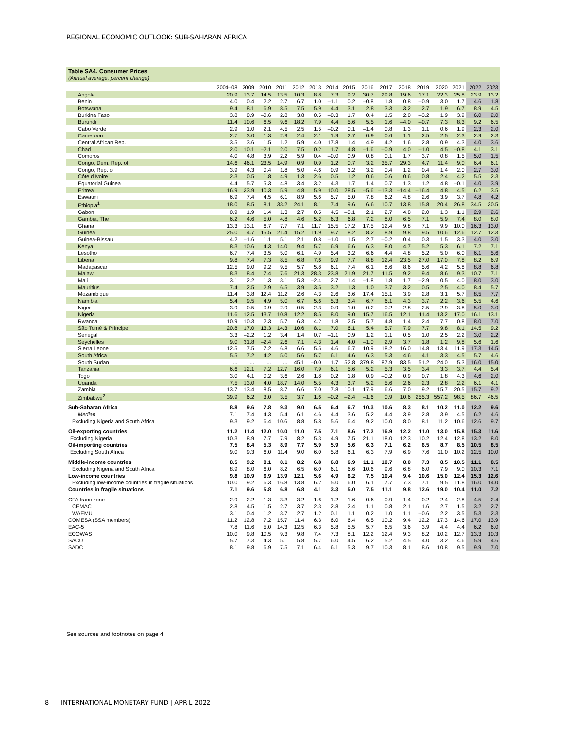REGIONAL ECONOMIC OUTLOOK: SUB-SAHARAN AFRICA
Table SA4. Consumer Prices
(Annual average, percent change)
| | 2004–08 | 2009 | 2010 | 2011 | 2012 | 2013 | 2014 | 2015 | 2016 | 2017 | 2018 | 2019 | 2020 | 2021 | 2022 | 2023 |
| --- | --- | --- | --- | --- | --- | --- | --- | --- | --- | --- | --- | --- | --- | --- | --- | --- |
| Angola | 20.9 | 13.7 | 14.5 | 13.5 | 10.3 | 8.8 | 7.3 | 9.2 | 30.7 | 29.8 | 19.6 | 17.1 | 22.3 | 25.8 | 23.9 | 13.2 |
| Benin | 4.0 | 0.4 | 2.2 | 2.7 | 6.7 | 1.0 | –1.1 | 0.2 | –0.8 | 1.8 | 0.8 | –0.9 | 3.0 | 1.7 | 4.6 | 1.8 |
| Botswana | 9.4 | 8.1 | 6.9 | 8.5 | 7.5 | 5.9 | 4.4 | 3.1 | 2.8 | 3.3 | 3.2 | 2.7 | 1.9 | 6.7 | 8.9 | 4.5 |
| Burkina Faso | 3.8 | 0.9 | –0.6 | 2.8 | 3.8 | 0.5 | –0.3 | 1.7 | 0.4 | 1.5 | 2.0 | –3.2 | 1.9 | 3.9 | 6.0 | 2.0 |
| Burundi | 11.4 | 10.6 | 6.5 | 9.6 | 18.2 | 7.9 | 4.4 | 5.6 | 5.5 | 1.6 | –4.0 | –0.7 | 7.3 | 8.3 | 9.2 | 6.5 |
| Cabo Verde | 2.9 | 1.0 | 2.1 | 4.5 | 2.5 | 1.5 | –0.2 | 0.1 | –1.4 | 0.8 | 1.3 | 1.1 | 0.6 | 1.9 | 2.3 | 2.0 |
| Cameroon | 2.7 | 3.0 | 1.3 | 2.9 | 2.4 | 2.1 | 1.9 | 2.7 | 0.9 | 0.6 | 1.1 | 2.5 | 2.5 | 2.3 | 2.9 | 2.3 |
| Central African Rep. | 3.5 | 3.6 | 1.5 | 1.2 | 5.9 | 4.0 | 17.8 | 1.4 | 4.9 | 4.2 | 1.6 | 2.8 | 0.9 | 4.3 | 4.0 | 3.6 |
| Chad | 2.0 | 10.1 | –2.1 | 2.0 | 7.5 | 0.2 | 1.7 | 4.8 | –1.6 | –0.9 | 4.0 | –1.0 | 4.5 | –0.8 | 4.1 | 3.1 |
| Comoros | 4.0 | 4.8 | 3.9 | 2.2 | 5.9 | 0.4 | –0.0 | 0.9 | 0.8 | 0.1 | 1.7 | 3.7 | 0.8 | 1.5 | 5.0 | 1.5 |
| Congo, Dem. Rep. of | 14.6 | 46.1 | 23.5 | 14.9 | 0.9 | 0.9 | 1.2 | 0.7 | 3.2 | 35.7 | 29.3 | 4.7 | 11.4 | 9.0 | 6.4 | 6.1 |
| Congo, Rep. of | 3.9 | 4.3 | 0.4 | 1.8 | 5.0 | 4.6 | 0.9 | 3.2 | 3.2 | 0.4 | 1.2 | 0.4 | 1.4 | 2.0 | 2.7 | 3.0 |
| Côte d'Ivoire | 2.3 | 0.5 | 1.8 | 4.9 | 1.3 | 2.6 | 0.5 | 1.2 | 0.6 | 0.6 | 0.6 | 0.8 | 2.4 | 4.2 | 5.5 | 2.3 |
| Equatorial Guinea | 4.4 | 5.7 | 5.3 | 4.8 | 3.4 | 3.2 | 4.3 | 1.7 | 1.4 | 0.7 | 1.3 | 1.2 | 4.8 | –0.1 | 4.0 | 3.9 |
| Eritrea | 16.9 | 33.9 | 10.3 | 5.9 | 4.8 | 5.9 | 10.0 | 28.5 | –5.6 | –13.3 | –14.4 | –16.4 | 4.8 | 4.5 | 6.2 | 3.5 |
| Eswatini | 6.9 | 7.4 | 4.5 | 6.1 | 8.9 | 5.6 | 5.7 | 5.0 | 7.8 | 6.2 | 4.8 | 2.6 | 3.9 | 3.7 | 4.8 | 4.2 |
| Ethiopia<sup>1</sup> | 18.0 | 8.5 | 8.1 | 33.2 | 24.1 | 8.1 | 7.4 | 9.6 | 6.6 | 10.7 | 13.8 | 15.8 | 20.4 | 26.8 | 34.5 | 30.5 |
| Gabon | 0.9 | 1.9 | 1.4 | 1.3 | 2.7 | 0.5 | 4.5 | –0.1 | 2.1 | 2.7 | 4.8 | 2.0 | 1.3 | 1.1 | 2.9 | 2.6 |
| Gambia, The | 6.2 | 4.6 | 5.0 | 4.8 | 4.6 | 5.2 | 6.3 | 6.8 | 7.2 | 8.0 | 6.5 | 7.1 | 5.9 | 7.4 | 8.0 | 8.0 |
| Ghana | 13.3 | 13.1 | 6.7 | 7.7 | 7.1 | 11.7 | 15.5 | 17.2 | 17.5 | 12.4 | 9.8 | 7.1 | 9.9 | 10.0 | 16.3 | 13.0 |
| Guinea | 25.0 | 4.7 | 15.5 | 21.4 | 15.2 | 11.9 | 9.7 | 8.2 | 8.2 | 8.9 | 9.8 | 9.5 | 10.6 | 12.6 | 12.7 | 12.3 |
| Guinea-Bissau | 4.2 | –1.6 | 1.1 | 5.1 | 2.1 | 0.8 | –1.0 | 1.5 | 2.7 | –0.2 | 0.4 | 0.3 | 1.5 | 3.3 | 4.0 | 3.0 |
| Kenya | 8.3 | 10.6 | 4.3 | 14.0 | 9.4 | 5.7 | 6.9 | 6.6 | 6.3 | 8.0 | 4.7 | 5.2 | 5.3 | 6.1 | 7.2 | 7.1 |
| Lesotho | 6.7 | 7.4 | 3.5 | 5.0 | 6.1 | 4.9 | 5.4 | 3.2 | 6.6 | 4.4 | 4.8 | 5.2 | 5.0 | 6.0 | 6.1 | 5.6 |
| Liberia | 9.8 | 7.4 | 7.3 | 8.5 | 6.8 | 7.6 | 9.9 | 7.7 | 8.8 | 12.4 | 23.5 | 27.0 | 17.0 | 7.8 | 8.2 | 6.9 |
| Madagascar | 12.5 | 9.0 | 9.2 | 9.5 | 5.7 | 5.8 | 6.1 | 7.4 | 6.1 | 8.6 | 8.6 | 5.6 | 4.2 | 5.8 | 8.8 | 6.8 |
| Malawi | 8.3 | 8.4 | 7.4 | 7.6 | 21.3 | 28.3 | 23.8 | 21.9 | 21.7 | 11.5 | 9.2 | 9.4 | 8.6 | 9.3 | 10.7 | 7.1 |
| Mali | 3.1 | 2.2 | 1.3 | 3.1 | 5.3 | –2.4 | 2.7 | 1.4 | –1.8 | 1.8 | 1.7 | –2.9 | 0.5 | 4.0 | 8.0 | 3.0 |
| Mauritius | 7.4 | 2.5 | 2.9 | 6.5 | 3.9 | 3.5 | 3.2 | 1.3 | 1.0 | 3.7 | 3.2 | 0.5 | 2.5 | 4.0 | 8.4 | 5.7 |
| Mozambique | 11.4 | 3.8 | 12.4 | 11.2 | 2.6 | 4.3 | 2.6 | 3.6 | 17.4 | 15.1 | 3.9 | 2.8 | 3.1 | 5.7 | 8.5 | 7.7 |
| Namibia | 5.4 | 9.5 | 4.9 | 5.0 | 6.7 | 5.6 | 5.3 | 3.4 | 6.7 | 6.1 | 4.3 | 3.7 | 2.2 | 3.6 | 5.5 | 4.6 |
| Niger | 3.9 | 0.5 | 0.9 | 2.9 | 0.5 | 2.3 | –0.9 | 1.0 | 0.2 | 0.2 | 2.8 | –2.5 | 2.9 | 3.8 | 5.0 | 3.0 |
| Nigeria | 11.6 | 12.5 | 13.7 | 10.8 | 12.2 | 8.5 | 8.0 | 9.0 | 15.7 | 16.5 | 12.1 | 11.4 | 13.2 | 17.0 | 16.1 | 13.1 |
| Rwanda | 10.9 | 10.3 | 2.3 | 5.7 | 6.3 | 4.2 | 1.8 | 2.5 | 5.7 | 4.8 | 1.4 | 2.4 | 7.7 | 0.8 | 8.0 | 7.0 |
| São Tomé & Príncipe | 20.8 | 17.0 | 13.3 | 14.3 | 10.6 | 8.1 | 7.0 | 6.1 | 5.4 | 5.7 | 7.9 | 7.7 | 9.8 | 8.1 | 14.5 | 9.2 |
| Senegal | 3.3 | –2.2 | 1.2 | 3.4 | 1.4 | 0.7 | –1.1 | 0.9 | 1.2 | 1.1 | 0.5 | 1.0 | 2.5 | 2.2 | 3.0 | 2.2 |
| Seychelles | 9.0 | 31.8 | –2.4 | 2.6 | 7.1 | 4.3 | 1.4 | 4.0 | –1.0 | 2.9 | 3.7 | 1.8 | 1.2 | 9.8 | 5.6 | 1.6 |
| Sierra Leone | 12.5 | 7.5 | 7.2 | 6.8 | 6.6 | 5.5 | 4.6 | 6.7 | 10.9 | 18.2 | 16.0 | 14.8 | 13.4 | 11.9 | 17.3 | 14.5 |
| South Africa | 5.5 | 7.2 | 4.2 | 5.0 | 5.6 | 5.7 | 6.1 | 4.6 | 6.3 | 5.3 | 4.6 | 4.1 | 3.3 | 4.5 | 5.7 | 4.6 |
| South Sudan | ... | ... | ... | ... | 45.1 | –0.0 | 1.7 | 52.8 | 379.8 | 187.9 | 83.5 | 51.2 | 24.0 | 5.3 | 16.0 | 15.0 |
| Tanzania | 6.6 | 12.1 | 7.2 | 12.7 | 16.0 | 7.9 | 6.1 | 5.6 | 5.2 | 5.3 | 3.5 | 3.4 | 3.3 | 3.7 | 4.4 | 5.4 |
| Togo | 3.0 | 4.1 | 0.2 | 3.6 | 2.6 | 1.8 | 0.2 | 1.8 | 0.9 | –0.2 | 0.9 | 0.7 | 1.8 | 4.3 | 4.6 | 2.0 |
| Uganda | 7.5 | 13.0 | 4.0 | 18.7 | 14.0 | 5.5 | 4.3 | 3.7 | 5.2 | 5.6 | 2.6 | 2.3 | 2.8 | 2.2 | 6.1 | 4.1 |
| Zambia | 13.7 | 13.4 | 8.5 | 8.7 | 6.6 | 7.0 | 7.8 | 10.1 | 17.9 | 6.6 | 7.0 | 9.2 | 15.7 | 20.5 | 15.7 | 9.2 |
| Zimbabwe<sup>2</sup> | 39.9 | 6.2 | 3.0 | 3.5 | 3.7 | 1.6 | –0.2 | –2.4 | –1.6 | 0.9 | 10.6 | 255.3 | 557.2 | 98.5 | 86.7 | 46.5 |
| Sub-Saharan Africa | 8.8 | 9.6 | 7.8 | 9.3 | 9.0 | 6.5 | 6.4 | 6.7 | 10.3 | 10.6 | 8.3 | 8.1 | 10.2 | 11.0 | 12.2 | 9.6 |
| Median | 7.1 | 7.4 | 4.3 | 5.4 | 6.1 | 4.6 | 4.4 | 3.6 | 5.2 | 4.4 | 3.9 | 2.8 | 3.9 | 4.5 | 6.2 | 4.6 |
| Excluding Nigeria and South Africa | 9.3 | 9.2 | 6.4 | 10.6 | 8.8 | 5.8 | 5.6 | 6.4 | 9.2 | 10.0 | 8.0 | 8.1 | 11.2 | 10.6 | 12.6 | 9.7 |
| Oil-exporting countries | 11.2 | 11.4 | 12.0 | 10.0 | 11.0 | 7.5 | 7.1 | 8.6 | 17.2 | 16.9 | 12.2 | 11.0 | 13.0 | 15.8 | 15.3 | 11.6 |
| Excluding Nigeria | 10.3 | 8.9 | 7.7 | 7.9 | 8.2 | 5.3 | 4.9 | 7.5 | 21.1 | 18.0 | 12.3 | 10.2 | 12.4 | 12.8 | 13.2 | 8.0 |
| Oil-importing countries | 7.5 | 8.4 | 5.3 | 8.9 | 7.7 | 5.9 | 5.9 | 5.6 | 6.3 | 7.1 | 6.2 | 6.5 | 8.7 | 8.5 | 10.5 | 8.5 |
| Excluding South Africa | 9.0 | 9.3 | 6.0 | 11.4 | 9.0 | 6.0 | 5.8 | 6.1 | 6.3 | 7.9 | 6.9 | 7.6 | 11.0 | 10.2 | 12.5 | 10.0 |
| Middle-income countries | 8.5 | 9.2 | 8.1 | 8.1 | 8.2 | 6.8 | 6.8 | 6.9 | 11.1 | 10.7 | 8.0 | 7.3 | 8.5 | 10.5 | 11.1 | 8.5 |
| Excluding Nigeria and South Africa | 8.9 | 8.0 | 6.0 | 8.2 | 6.5 | 6.0 | 6.1 | 6.6 | 10.6 | 9.6 | 6.8 | 6.0 | 7.9 | 9.0 | 10.3 | 7.1 |
| Low-income countries | 9.8 | 10.9 | 6.9 | 13.9 | 12.1 | 5.6 | 4.9 | 6.2 | 7.5 | 10.4 | 9.4 | 10.6 | 15.0 | 12.4 | 15.3 | 12.6 |
| Excluding low-income countries in fragile situations | 10.0 | 9.2 | 6.3 | 16.8 | 13.8 | 6.2 | 5.0 | 6.0 | 6.1 | 7.7 | 7.3 | 7.1 | 9.5 | 11.8 | 16.0 | 14.0 |
| Countries in fragile situations | 7.1 | 9.6 | 5.8 | 6.8 | 6.8 | 4.1 | 3.3 | 5.0 | 7.5 | 11.1 | 9.8 | 12.6 | 19.0 | 10.4 | 11.0 | 7.2 |
| CFA franc zone | 2.9 | 2.2 | 1.3 | 3.3 | 3.2 | 1.6 | 1.2 | 1.6 | 0.6 | 0.9 | 1.4 | 0.2 | 2.4 | 2.8 | 4.5 | 2.4 |
| CEMAC | 2.8 | 4.5 | 1.5 | 2.7 | 3.7 | 2.3 | 2.8 | 2.4 | 1.1 | 0.8 | 2.1 | 1.6 | 2.7 | 1.5 | 3.2 | 2.7 |
| WAEMU | 3.1 | 0.4 | 1.2 | 3.7 | 2.7 | 1.2 | 0.1 | 1.1 | 0.2 | 1.0 | 1.1 | –0.6 | 2.2 | 3.5 | 5.3 | 2.3 |
| COMESA (SSA members) | 11.2 | 12.8 | 7.2 | 15.7 | 11.4 | 6.3 | 6.0 | 6.4 | 6.5 | 10.2 | 9.4 | 12.2 | 17.3 | 14.6 | 17.0 | 13.9 |
| EAC-5 | 7.8 | 11.6 | 5.0 | 14.3 | 12.5 | 6.3 | 5.8 | 5.5 | 5.7 | 6.5 | 3.6 | 3.9 | 4.4 | 4.4 | 6.2 | 6.0 |
| ECOWAS | 10.0 | 9.8 | 10.5 | 9.3 | 9.8 | 7.4 | 7.3 | 8.1 | 12.2 | 12.4 | 9.3 | 8.2 | 10.2 | 12.7 | 13.3 | 10.3 |
| SACU | 5.7 | 7.3 | 4.3 | 5.1 | 5.8 | 5.7 | 6.0 | 4.5 | 6.2 | 5.2 | 4.5 | 4.0 | 3.2 | 4.6 | 5.9 | 4.6 |
| SADC | 8.1 | 9.8 | 6.9 | 7.5 | 7.1 | 6.4 | 6.1 | 5.3 | 9.7 | 10.3 | 8.1 | 8.6 | 10.8 | 9.5 | 9.9 | 7.0 |
See sources and footnotes on page 4
8 INTERNATIONAL MONETARY FUND | APRIL 2022